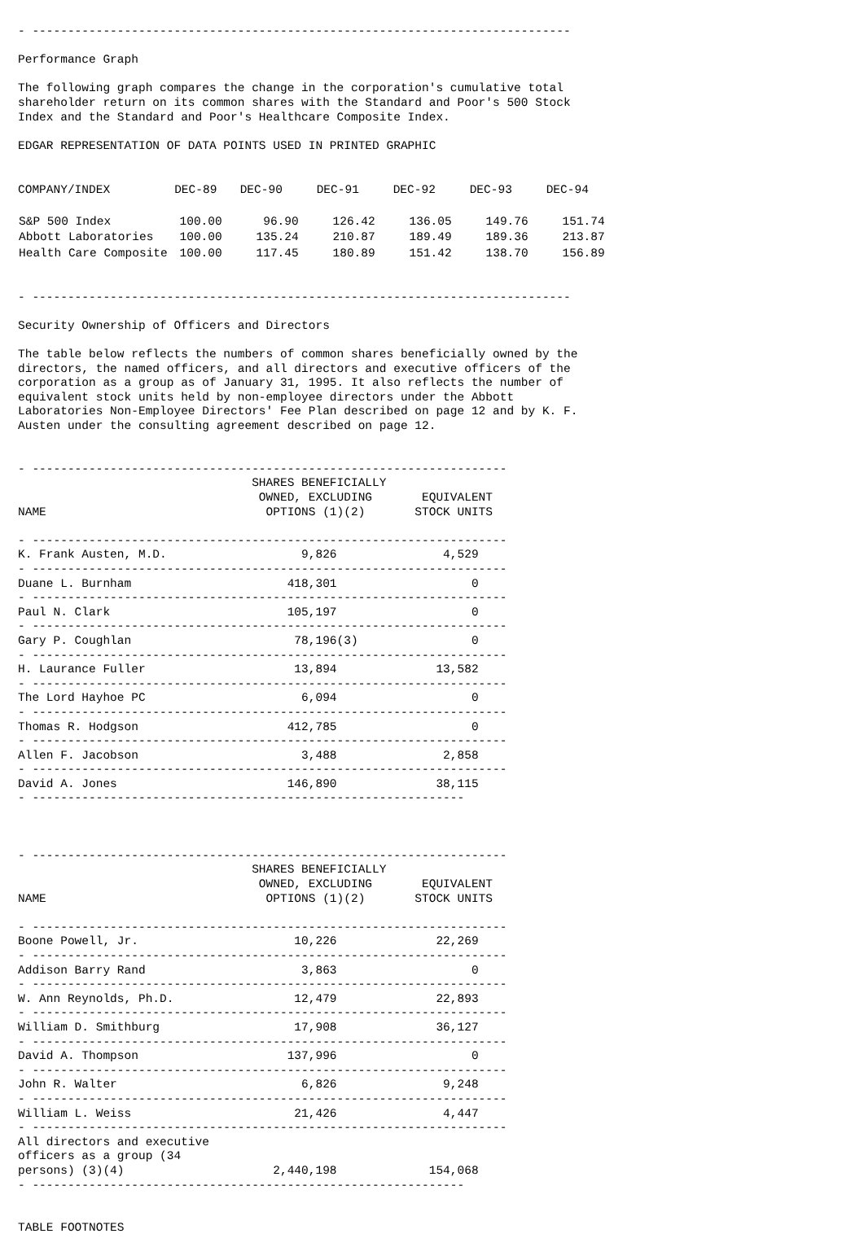- ----------------------------------------------------------------------------

Performance Graph

The following graph compares the change in the corporation's cumulative total
shareholder return on its common shares with the Standard and Poor's 500 Stock
Index and the Standard and Poor's Healthcare Composite Index.

EDGAR REPRESENTATION OF DATA POINTS USED IN PRINTED GRAPHIC
| COMPANY/INDEX | DEC-89 | DEC-90 | DEC-91 | DEC-92 | DEC-93 | DEC-94 |
| --- | --- | --- | --- | --- | --- | --- |
| S&P 500 Index | 100.00 | 96.90 | 126.42 | 136.05 | 149.76 | 151.74 |
| Abbott Laboratories | 100.00 | 135.24 | 210.87 | 189.49 | 189.36 | 213.87 |
| Health Care Composite | 100.00 | 117.45 | 180.89 | 151.42 | 138.70 | 156.89 |
- ----------------------------------------------------------------------------

Security Ownership of Officers and Directors

The table below reflects the numbers of common shares beneficially owned by the
directors, the named officers, and all directors and executive officers of the
corporation as a group as of January 31, 1995. It also reflects the number of
equivalent stock units held by non-employee directors under the Abbott
Laboratories Non-Employee Directors' Fee Plan described on page 12 and by K. F.
Austen under the consulting agreement described on page 12.


- -------------------------------------------------------------------
                                 SHARES BENEFICIALLY
                                  OWNED, EXCLUDING       EQUIVALENT
NAME                               OPTIONS (1)(2)       STOCK UNITS

- -------------------------------------------------------------------
K. Frank Austen, M.D.                   9,826               4,529
- -------------------------------------------------------------------
Duane L. Burnham                      418,301                   0
- -------------------------------------------------------------------
Paul N. Clark                         105,197                   0
- -------------------------------------------------------------------
Gary P. Coughlan                       78,196(3)                0
- -------------------------------------------------------------------
H. Laurance Fuller                     13,894              13,582
- -------------------------------------------------------------------
The Lord Hayhoe PC                      6,094                   0
- -------------------------------------------------------------------
Thomas R. Hodgson                     412,785                   0
- -------------------------------------------------------------------
Allen F. Jacobson                       3,488               2,858
- -------------------------------------------------------------------
David A. Jones                        146,890              38,115
- -------------------------------------------------------------



- -------------------------------------------------------------------
                                 SHARES BENEFICIALLY
                                  OWNED, EXCLUDING       EQUIVALENT
NAME                               OPTIONS (1)(2)       STOCK UNITS

- -------------------------------------------------------------------
Boone Powell, Jr.                      10,226              22,269
- -------------------------------------------------------------------
Addison Barry Rand                      3,863                   0
- -------------------------------------------------------------------
W. Ann Reynolds, Ph.D.                 12,479              22,893
- -------------------------------------------------------------------
William D. Smithburg                   17,908              36,127
- -------------------------------------------------------------------
David A. Thompson                     137,996                   0
- -------------------------------------------------------------------
John R. Walter                          6,826               9,248
- -------------------------------------------------------------------
William L. Weiss                       21,426               4,447
- -------------------------------------------------------------------
All directors and executive
officers as a group (34
persons) (3)(4)                     2,440,198             154,068
- -------------------------------------------------------------


TABLE FOOTNOTES